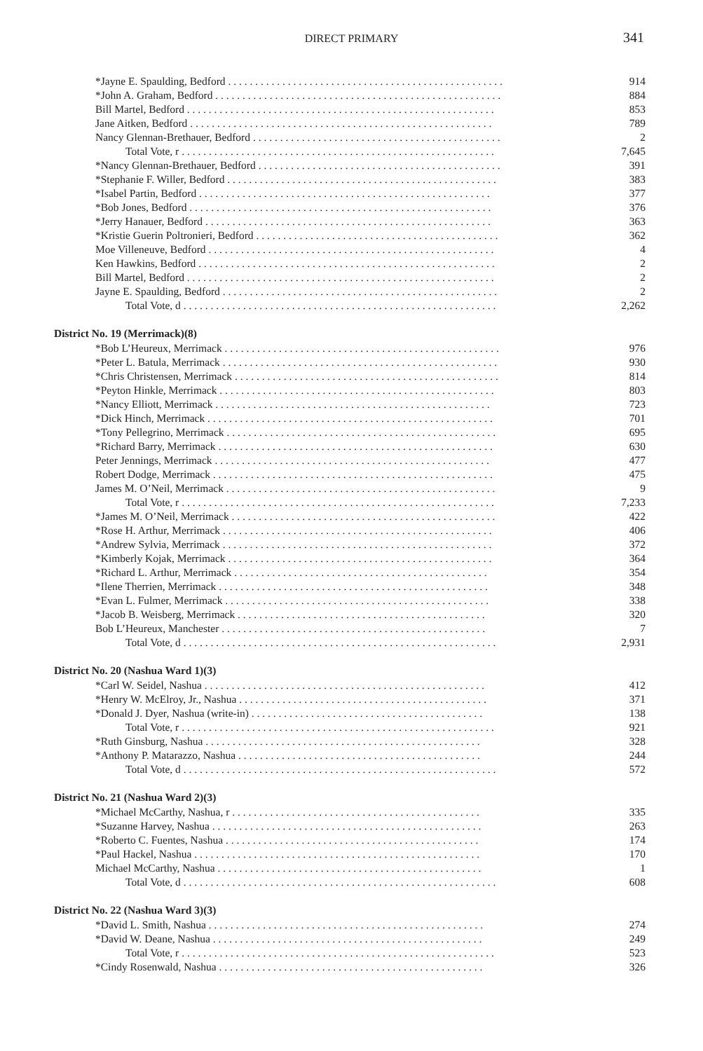DIRECT PRIMARY 341
| *Jayne E. Spaulding, Bedford . . . . . . . . . . . . . . . . . . . . . . . . . . . . . . . . . . . . . . . . . . . . . . . . . . . | 914 |
| *John A. Graham, Bedford . . . . . . . . . . . . . . . . . . . . . . . . . . . . . . . . . . . . . . . . . . . . . . . . . . . . . | 884 |
| Bill Martel, Bedford . . . . . . . . . . . . . . . . . . . . . . . . . . . . . . . . . . . . . . . . . . . . . . . . . . . . . . . . . | 853 |
| Jane Aitken, Bedford . . . . . . . . . . . . . . . . . . . . . . . . . . . . . . . . . . . . . . . . . . . . . . . . . . . . . . . . | 789 |
| Nancy Glennan-Brethauer, Bedford . . . . . . . . . . . . . . . . . . . . . . . . . . . . . . . . . . . . . . . . . . . . . . | 2 |
| Total Vote, r . . . . . . . . . . . . . . . . . . . . . . . . . . . . . . . . . . . . . . . . . . . . . . . . . . . . . . . . . . | 7,645 |
| *Nancy Glennan-Brethauer, Bedford . . . . . . . . . . . . . . . . . . . . . . . . . . . . . . . . . . . . . . . . . . . . . | 391 |
| *Stephanie F. Willer, Bedford . . . . . . . . . . . . . . . . . . . . . . . . . . . . . . . . . . . . . . . . . . . . . . . . . . | 383 |
| *Isabel Partin, Bedford . . . . . . . . . . . . . . . . . . . . . . . . . . . . . . . . . . . . . . . . . . . . . . . . . . . . . . | 377 |
| *Bob Jones, Bedford . . . . . . . . . . . . . . . . . . . . . . . . . . . . . . . . . . . . . . . . . . . . . . . . . . . . . . . . | 376 |
| *Jerry Hanauer, Bedford . . . . . . . . . . . . . . . . . . . . . . . . . . . . . . . . . . . . . . . . . . . . . . . . . . . . . | 363 |
| *Kristie Guerin Poltronieri, Bedford . . . . . . . . . . . . . . . . . . . . . . . . . . . . . . . . . . . . . . . . . . . . . | 362 |
| Moe Villeneuve, Bedford . . . . . . . . . . . . . . . . . . . . . . . . . . . . . . . . . . . . . . . . . . . . . . . . . . . . . | 4 |
| Ken Hawkins, Bedford . . . . . . . . . . . . . . . . . . . . . . . . . . . . . . . . . . . . . . . . . . . . . . . . . . . . . . . | 2 |
| Bill Martel, Bedford . . . . . . . . . . . . . . . . . . . . . . . . . . . . . . . . . . . . . . . . . . . . . . . . . . . . . . . . . | 2 |
| Jayne E. Spaulding, Bedford . . . . . . . . . . . . . . . . . . . . . . . . . . . . . . . . . . . . . . . . . . . . . . . . . . . | 2 |
| Total Vote, d . . . . . . . . . . . . . . . . . . . . . . . . . . . . . . . . . . . . . . . . . . . . . . . . . . . . . . . . . . | 2,262 |
| District No. 19 (Merrimack)(8) | |
| *Bob L’Heureux, Merrimack . . . . . . . . . . . . . . . . . . . . . . . . . . . . . . . . . . . . . . . . . . . . . . . . . . . | 976 |
| *Peter L. Batula, Merrimack . . . . . . . . . . . . . . . . . . . . . . . . . . . . . . . . . . . . . . . . . . . . . . . . . . . | 930 |
| *Chris Christensen, Merrimack . . . . . . . . . . . . . . . . . . . . . . . . . . . . . . . . . . . . . . . . . . . . . . . . . | 814 |
| *Peyton Hinkle, Merrimack . . . . . . . . . . . . . . . . . . . . . . . . . . . . . . . . . . . . . . . . . . . . . . . . . . . | 803 |
| *Nancy Elliott, Merrimack . . . . . . . . . . . . . . . . . . . . . . . . . . . . . . . . . . . . . . . . . . . . . . . . . . . | 723 |
| *Dick Hinch, Merrimack . . . . . . . . . . . . . . . . . . . . . . . . . . . . . . . . . . . . . . . . . . . . . . . . . . . . . | 701 |
| *Tony Pellegrino, Merrimack . . . . . . . . . . . . . . . . . . . . . . . . . . . . . . . . . . . . . . . . . . . . . . . . . . | 695 |
| *Richard Barry, Merrimack . . . . . . . . . . . . . . . . . . . . . . . . . . . . . . . . . . . . . . . . . . . . . . . . . . . | 630 |
| Peter Jennings, Merrimack . . . . . . . . . . . . . . . . . . . . . . . . . . . . . . . . . . . . . . . . . . . . . . . . . . . | 477 |
| Robert Dodge, Merrimack . . . . . . . . . . . . . . . . . . . . . . . . . . . . . . . . . . . . . . . . . . . . . . . . . . . . | 475 |
| James M. O’Neil, Merrimack . . . . . . . . . . . . . . . . . . . . . . . . . . . . . . . . . . . . . . . . . . . . . . . . . . | 9 |
| Total Vote, r . . . . . . . . . . . . . . . . . . . . . . . . . . . . . . . . . . . . . . . . . . . . . . . . . . . . . . . . . . | 7,233 |
| *James M. O’Neil, Merrimack . . . . . . . . . . . . . . . . . . . . . . . . . . . . . . . . . . . . . . . . . . . . . . . . . | 422 |
| *Rose H. Arthur, Merrimack . . . . . . . . . . . . . . . . . . . . . . . . . . . . . . . . . . . . . . . . . . . . . . . . . . | 406 |
| *Andrew Sylvia, Merrimack . . . . . . . . . . . . . . . . . . . . . . . . . . . . . . . . . . . . . . . . . . . . . . . . . . | 372 |
| *Kimberly Kojak, Merrimack . . . . . . . . . . . . . . . . . . . . . . . . . . . . . . . . . . . . . . . . . . . . . . . . . | 364 |
| *Richard L. Arthur, Merrimack . . . . . . . . . . . . . . . . . . . . . . . . . . . . . . . . . . . . . . . . . . . . . . . | 354 |
| *Ilene Therrien, Merrimack . . . . . . . . . . . . . . . . . . . . . . . . . . . . . . . . . . . . . . . . . . . . . . . . . . | 348 |
| *Evan L. Fulmer, Merrimack . . . . . . . . . . . . . . . . . . . . . . . . . . . . . . . . . . . . . . . . . . . . . . . . . | 338 |
| *Jacob B. Weisberg, Merrimack . . . . . . . . . . . . . . . . . . . . . . . . . . . . . . . . . . . . . . . . . . . . . . | 320 |
| Bob L’Heureux, Manchester . . . . . . . . . . . . . . . . . . . . . . . . . . . . . . . . . . . . . . . . . . . . . . . . . | 7 |
| Total Vote, d . . . . . . . . . . . . . . . . . . . . . . . . . . . . . . . . . . . . . . . . . . . . . . . . . . . . . . . . . . | 2,931 |
| District No. 20 (Nashua Ward 1)(3) | |
| *Carl W. Seidel, Nashua . . . . . . . . . . . . . . . . . . . . . . . . . . . . . . . . . . . . . . . . . . . . . . . . . . . . | 412 |
| *Henry W. McElroy, Jr., Nashua . . . . . . . . . . . . . . . . . . . . . . . . . . . . . . . . . . . . . . . . . . . . . . | 371 |
| *Donald J. Dyer, Nashua (write-in) . . . . . . . . . . . . . . . . . . . . . . . . . . . . . . . . . . . . . . . . . . . | 138 |
| Total Vote, r . . . . . . . . . . . . . . . . . . . . . . . . . . . . . . . . . . . . . . . . . . . . . . . . . . . . . . . . . . | 921 |
| *Ruth Ginsburg, Nashua . . . . . . . . . . . . . . . . . . . . . . . . . . . . . . . . . . . . . . . . . . . . . . . . . . . | 328 |
| *Anthony P. Matarazzo, Nashua . . . . . . . . . . . . . . . . . . . . . . . . . . . . . . . . . . . . . . . . . . . . . | 244 |
| Total Vote, d . . . . . . . . . . . . . . . . . . . . . . . . . . . . . . . . . . . . . . . . . . . . . . . . . . . . . . . . . . | 572 |
| District No. 21 (Nashua Ward 2)(3) | |
| *Michael McCarthy, Nashua, r . . . . . . . . . . . . . . . . . . . . . . . . . . . . . . . . . . . . . . . . . . . . . . | 335 |
| *Suzanne Harvey, Nashua . . . . . . . . . . . . . . . . . . . . . . . . . . . . . . . . . . . . . . . . . . . . . . . . . . | 263 |
| *Roberto C. Fuentes, Nashua . . . . . . . . . . . . . . . . . . . . . . . . . . . . . . . . . . . . . . . . . . . . . . . | 174 |
| *Paul Hackel, Nashua . . . . . . . . . . . . . . . . . . . . . . . . . . . . . . . . . . . . . . . . . . . . . . . . . . . . . | 170 |
| Michael McCarthy, Nashua . . . . . . . . . . . . . . . . . . . . . . . . . . . . . . . . . . . . . . . . . . . . . . . . . | 1 |
| Total Vote, d . . . . . . . . . . . . . . . . . . . . . . . . . . . . . . . . . . . . . . . . . . . . . . . . . . . . . . . . . . | 608 |
| District No. 22 (Nashua Ward 3)(3) | |
| *David L. Smith, Nashua . . . . . . . . . . . . . . . . . . . . . . . . . . . . . . . . . . . . . . . . . . . . . . . . . . . | 274 |
| *David W. Deane, Nashua . . . . . . . . . . . . . . . . . . . . . . . . . . . . . . . . . . . . . . . . . . . . . . . . . . | 249 |
| Total Vote, r . . . . . . . . . . . . . . . . . . . . . . . . . . . . . . . . . . . . . . . . . . . . . . . . . . . . . . . . . . | 523 |
| *Cindy Rosenwald, Nashua . . . . . . . . . . . . . . . . . . . . . . . . . . . . . . . . . . . . . . . . . . . . . . . . . | 326 |